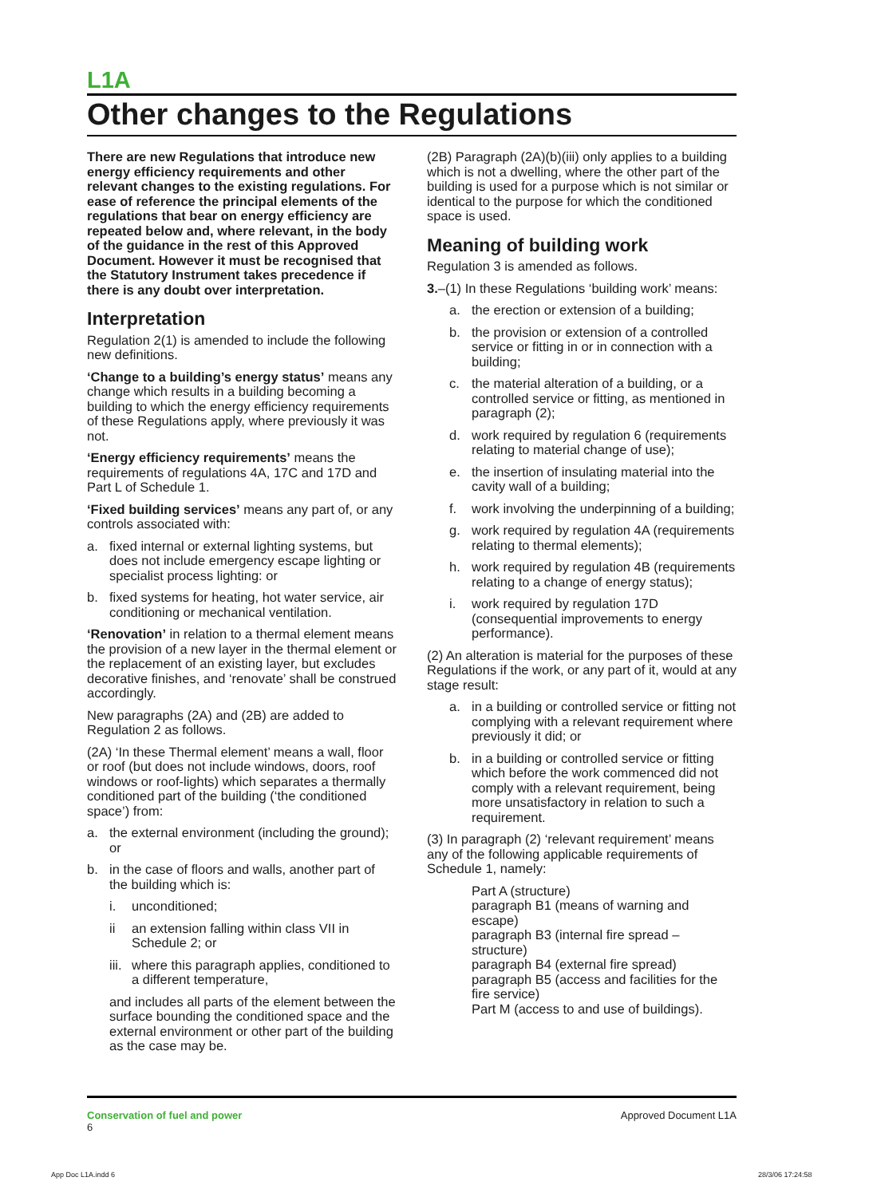L1A
Other changes to the Regulations
There are new Regulations that introduce new energy efficiency requirements and other relevant changes to the existing regulations. For ease of reference the principal elements of the regulations that bear on energy efficiency are repeated below and, where relevant, in the body of the guidance in the rest of this Approved Document. However it must be recognised that the Statutory Instrument takes precedence if there is any doubt over interpretation.
Interpretation
Regulation 2(1) is amended to include the following new definitions.
‘Change to a building’s energy status’ means any change which results in a building becoming a building to which the energy efficiency requirements of these Regulations apply, where previously it was not.
‘Energy efficiency requirements’ means the requirements of regulations 4A, 17C and 17D and Part L of Schedule 1.
‘Fixed building services’ means any part of, or any controls associated with:
a. fixed internal or external lighting systems, but does not include emergency escape lighting or specialist process lighting: or
b. fixed systems for heating, hot water service, air conditioning or mechanical ventilation.
‘Renovation’ in relation to a thermal element means the provision of a new layer in the thermal element or the replacement of an existing layer, but excludes decorative finishes, and ‘renovate’ shall be construed accordingly.
New paragraphs (2A) and (2B) are added to Regulation 2 as follows.
(2A) ‘In these Thermal element’ means a wall, floor or roof (but does not include windows, doors, roof windows or roof-lights) which separates a thermally conditioned part of the building (‘the conditioned space’) from:
a. the external environment (including the ground); or
b. in the case of floors and walls, another part of the building which is:
i. unconditioned;
ii an extension falling within class VII in Schedule 2; or
iii. where this paragraph applies, conditioned to a different temperature,
and includes all parts of the element between the surface bounding the conditioned space and the external environment or other part of the building as the case may be.
(2B) Paragraph (2A)(b)(iii) only applies to a building which is not a dwelling, where the other part of the building is used for a purpose which is not similar or identical to the purpose for which the conditioned space is used.
Meaning of building work
Regulation 3 is amended as follows.
3.–(1) In these Regulations ‘building work’ means:
a. the erection or extension of a building;
b. the provision or extension of a controlled service or fitting in or in connection with a building;
c. the material alteration of a building, or a controlled service or fitting, as mentioned in paragraph (2);
d. work required by regulation 6 (requirements relating to material change of use);
e. the insertion of insulating material into the cavity wall of a building;
f. work involving the underpinning of a building;
g. work required by regulation 4A (requirements relating to thermal elements);
h. work required by regulation 4B (requirements relating to a change of energy status);
i. work required by regulation 17D (consequential improvements to energy performance).
(2) An alteration is material for the purposes of these Regulations if the work, or any part of it, would at any stage result:
a. in a building or controlled service or fitting not complying with a relevant requirement where previously it did; or
b. in a building or controlled service or fitting which before the work commenced did not comply with a relevant requirement, being more unsatisfactory in relation to such a requirement.
(3) In paragraph (2) ‘relevant requirement’ means any of the following applicable requirements of Schedule 1, namely:
Part A (structure)
paragraph B1 (means of warning and escape)
paragraph B3 (internal fire spread – structure)
paragraph B4 (external fire spread)
paragraph B5 (access and facilities for the fire service)
Part M (access to and use of buildings).
Conservation of fuel and power
6
Approved Document L1A
App Doc L1A.indd 6 28/3/06 17:24:58